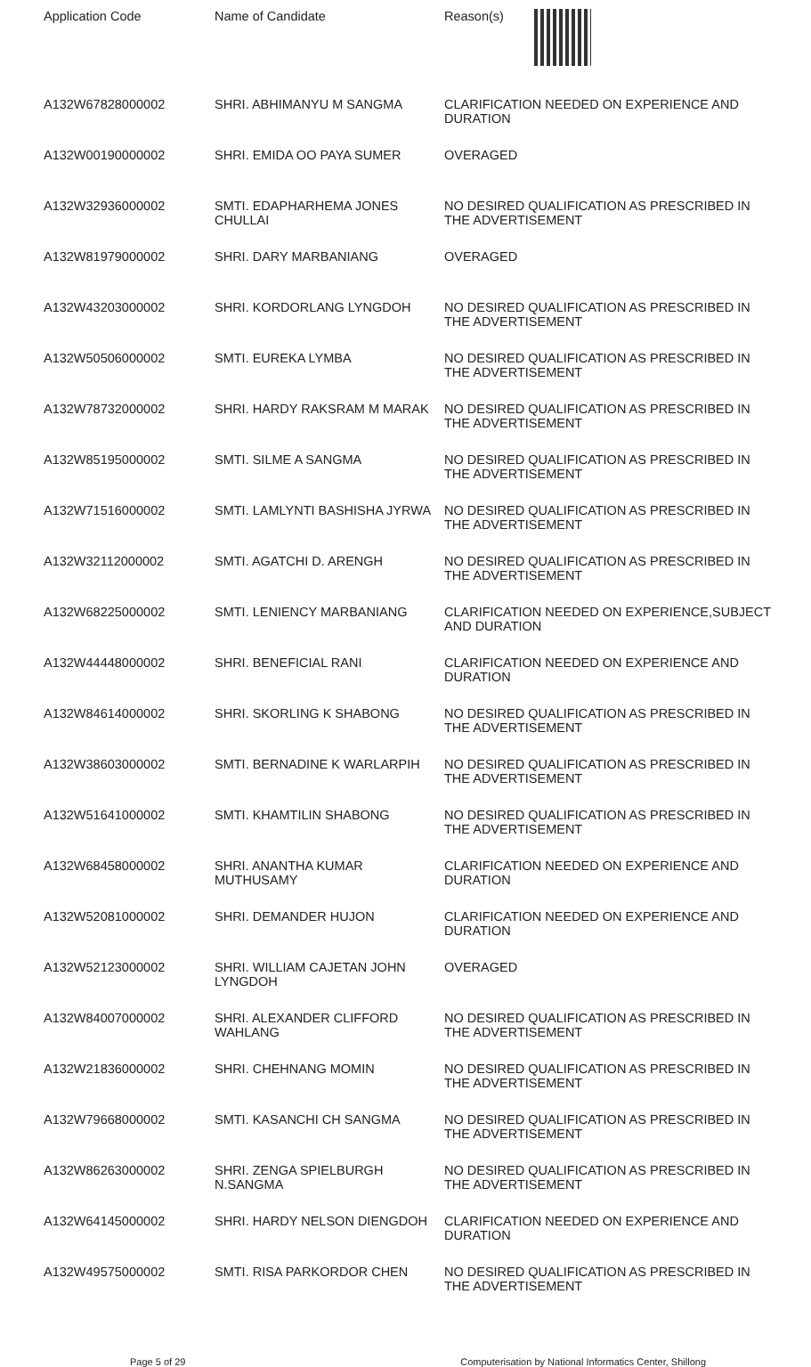| Application Code | Name of Candidate | Reason(s) |
| --- | --- | --- |
| A132W67828000002 | SHRI. ABHIMANYU M SANGMA | CLARIFICATION NEEDED ON EXPERIENCE AND DURATION |
| A132W00190000002 | SHRI. EMIDA OO PAYA SUMER | OVERAGED |
| A132W32936000002 | SMTI. EDAPHARHEMA JONES CHULLAI | NO DESIRED QUALIFICATION AS PRESCRIBED IN THE ADVERTISEMENT |
| A132W81979000002 | SHRI. DARY MARBANIANG | OVERAGED |
| A132W43203000002 | SHRI. KORDORLANG LYNGDOH | NO DESIRED QUALIFICATION AS PRESCRIBED IN THE ADVERTISEMENT |
| A132W50506000002 | SMTI. EUREKA LYMBA | NO DESIRED QUALIFICATION AS PRESCRIBED IN THE ADVERTISEMENT |
| A132W78732000002 | SHRI. HARDY RAKSRAM M MARAK | NO DESIRED QUALIFICATION AS PRESCRIBED IN THE ADVERTISEMENT |
| A132W85195000002 | SMTI. SILME A SANGMA | NO DESIRED QUALIFICATION AS PRESCRIBED IN THE ADVERTISEMENT |
| A132W71516000002 | SMTI. LAMLYNTI BASHISHA JYRWA | NO DESIRED QUALIFICATION AS PRESCRIBED IN THE ADVERTISEMENT |
| A132W32112000002 | SMTI. AGATCHI D. ARENGH | NO DESIRED QUALIFICATION AS PRESCRIBED IN THE ADVERTISEMENT |
| A132W68225000002 | SMTI. LENIENCY MARBANIANG | CLARIFICATION NEEDED ON EXPERIENCE,SUBJECT AND DURATION |
| A132W44448000002 | SHRI. BENEFICIAL RANI | CLARIFICATION NEEDED ON EXPERIENCE AND DURATION |
| A132W84614000002 | SHRI. SKORLING K SHABONG | NO DESIRED QUALIFICATION AS PRESCRIBED IN THE ADVERTISEMENT |
| A132W38603000002 | SMTI. BERNADINE K WARLARPIH | NO DESIRED QUALIFICATION AS PRESCRIBED IN THE ADVERTISEMENT |
| A132W51641000002 | SMTI. KHAMTILIN SHABONG | NO DESIRED QUALIFICATION AS PRESCRIBED IN THE ADVERTISEMENT |
| A132W68458000002 | SHRI. ANANTHA KUMAR MUTHUSAMY | CLARIFICATION NEEDED ON EXPERIENCE AND DURATION |
| A132W52081000002 | SHRI. DEMANDER HUJON | CLARIFICATION NEEDED ON EXPERIENCE AND DURATION |
| A132W52123000002 | SHRI. WILLIAM CAJETAN JOHN LYNGDOH | OVERAGED |
| A132W84007000002 | SHRI. ALEXANDER CLIFFORD WAHLANG | NO DESIRED QUALIFICATION AS PRESCRIBED IN THE ADVERTISEMENT |
| A132W21836000002 | SHRI. CHEHNANG MOMIN | NO DESIRED QUALIFICATION AS PRESCRIBED IN THE ADVERTISEMENT |
| A132W79668000002 | SMTI. KASANCHI CH SANGMA | NO DESIRED QUALIFICATION AS PRESCRIBED IN THE ADVERTISEMENT |
| A132W86263000002 | SHRI. ZENGA SPIELBURGH N.SANGMA | NO DESIRED QUALIFICATION AS PRESCRIBED IN THE ADVERTISEMENT |
| A132W64145000002 | SHRI. HARDY NELSON DIENGDOH | CLARIFICATION NEEDED ON EXPERIENCE AND DURATION |
| A132W49575000002 | SMTI. RISA PARKORDOR CHEN | NO DESIRED QUALIFICATION AS PRESCRIBED IN THE ADVERTISEMENT |
Page 5 of 29 Computerisation by National Informatics Center, Shillong